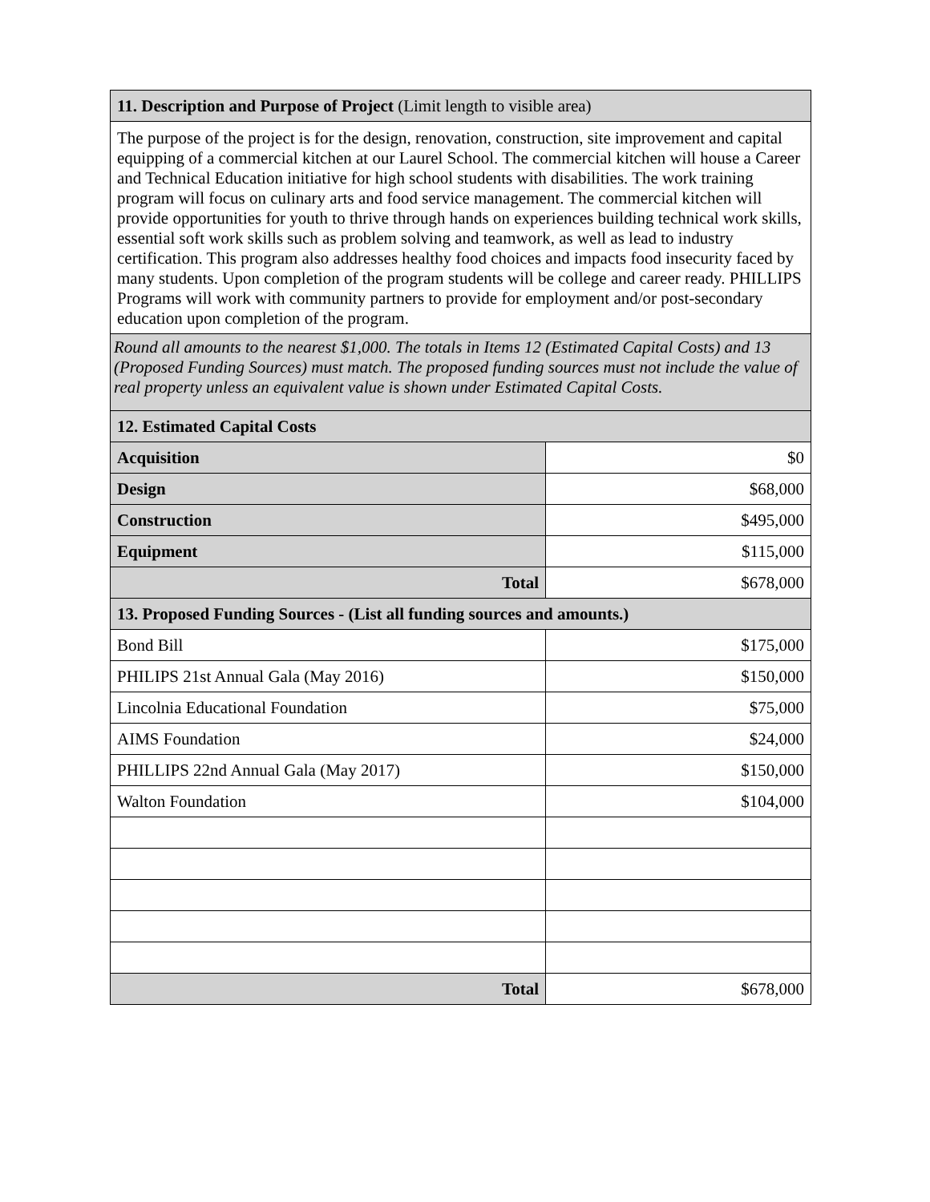| 11. Description and Purpose of Project (Limit length to visible area) | |
| The purpose of the project is for the design, renovation, construction, site improvement and capital equipping of a commercial kitchen at our Laurel School. The commercial kitchen will house a Career and Technical Education initiative for high school students with disabilities. The work training program will focus on culinary arts and food service management. The commercial kitchen will provide opportunities for youth to thrive through hands on experiences building technical work skills, essential soft work skills such as problem solving and teamwork, as well as lead to industry certification. This program also addresses healthy food choices and impacts food insecurity faced by many students. Upon completion of the program students will be college and career ready. PHILLIPS Programs will work with community partners to provide for employment and/or post-secondary education upon completion of the program. | |
| Round all amounts to the nearest $1,000. The totals in Items 12 (Estimated Capital Costs) and 13 (Proposed Funding Sources) must match. The proposed funding sources must not include the value of real property unless an equivalent value is shown under Estimated Capital Costs. | |
| 12. Estimated Capital Costs | |
| Acquisition | $0 |
| Design | $68,000 |
| Construction | $495,000 |
| Equipment | $115,000 |
| Total | $678,000 |
| 13. Proposed Funding Sources - (List all funding sources and amounts.) | |
| Bond Bill | $175,000 |
| PHILIPS 21st Annual Gala (May 2016) | $150,000 |
| Lincolnia Educational Foundation | $75,000 |
| AIMS Foundation | $24,000 |
| PHILLIPS 22nd Annual Gala (May 2017) | $150,000 |
| Walton Foundation | $104,000 |
| Total | $678,000 |